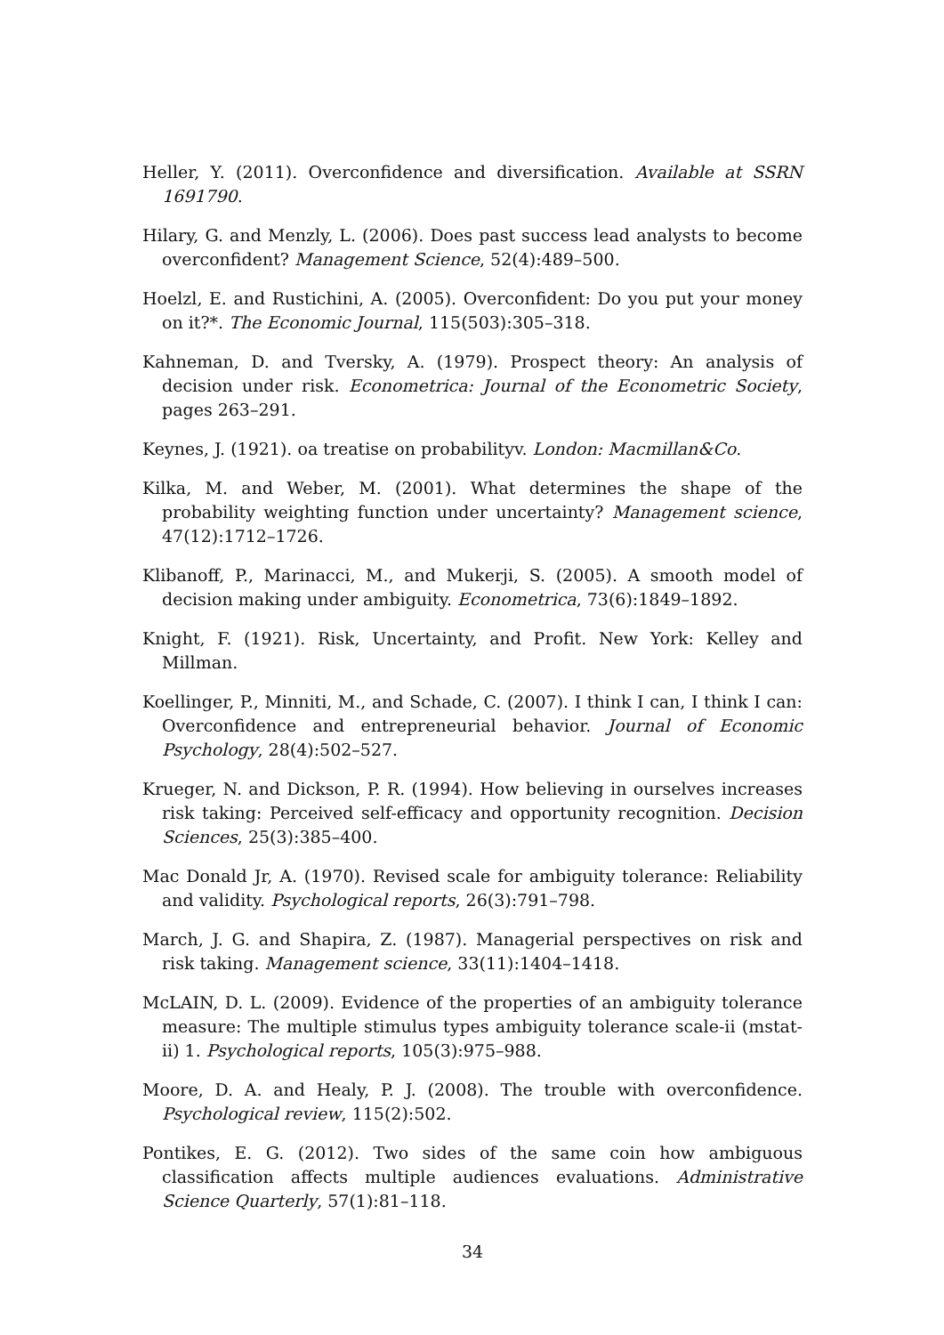Heller, Y. (2011). Overconfidence and diversification. Available at SSRN 1691790.
Hilary, G. and Menzly, L. (2006). Does past success lead analysts to become overconfident? Management Science, 52(4):489–500.
Hoelzl, E. and Rustichini, A. (2005). Overconfident: Do you put your money on it?*. The Economic Journal, 115(503):305–318.
Kahneman, D. and Tversky, A. (1979). Prospect theory: An analysis of decision under risk. Econometrica: Journal of the Econometric Society, pages 263–291.
Keynes, J. (1921). oa treatise on probabilityv. London: Macmillan&Co.
Kilka, M. and Weber, M. (2001). What determines the shape of the probability weighting function under uncertainty? Management science, 47(12):1712–1726.
Klibanoff, P., Marinacci, M., and Mukerji, S. (2005). A smooth model of decision making under ambiguity. Econometrica, 73(6):1849–1892.
Knight, F. (1921). Risk, Uncertainty, and Profit. New York: Kelley and Millman.
Koellinger, P., Minniti, M., and Schade, C. (2007). I think I can, I think I can: Overconfidence and entrepreneurial behavior. Journal of Economic Psychology, 28(4):502–527.
Krueger, N. and Dickson, P. R. (1994). How believing in ourselves increases risk taking: Perceived self-efficacy and opportunity recognition. Decision Sciences, 25(3):385–400.
Mac Donald Jr, A. (1970). Revised scale for ambiguity tolerance: Reliability and validity. Psychological reports, 26(3):791–798.
March, J. G. and Shapira, Z. (1987). Managerial perspectives on risk and risk taking. Management science, 33(11):1404–1418.
McLAIN, D. L. (2009). Evidence of the properties of an ambiguity tolerance measure: The multiple stimulus types ambiguity tolerance scale-ii (mstat-ii) 1. Psychological reports, 105(3):975–988.
Moore, D. A. and Healy, P. J. (2008). The trouble with overconfidence. Psychological review, 115(2):502.
Pontikes, E. G. (2012). Two sides of the same coin how ambiguous classification affects multiple audiences evaluations. Administrative Science Quarterly, 57(1):81–118.
34